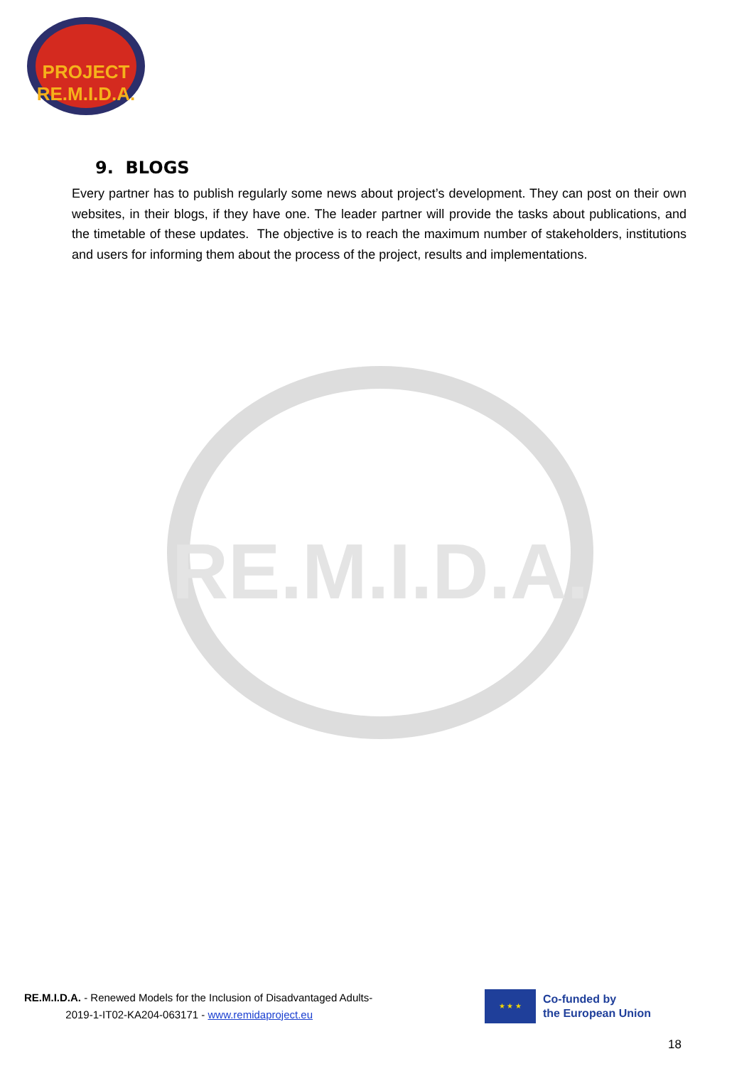PROJECT RE.M.I.D.A.
RE.M.I.D.A.
9. BLOGS
Every partner has to publish regularly some news about project’s development. They can post on their own websites, in their blogs, if they have one. The leader partner will provide the tasks about publications, and the timetable of these updates. The objective is to reach the maximum number of stakeholders, institutions and users for informing them about the process of the project, results and implementations.
RE.M.I.D.A. - Renewed Models for the Inclusion of Disadvantaged Adults-
2019-1-IT02-KA204-063171 - www.remidaproject.eu
★ ★ ★
Co-funded by
the European Union
18